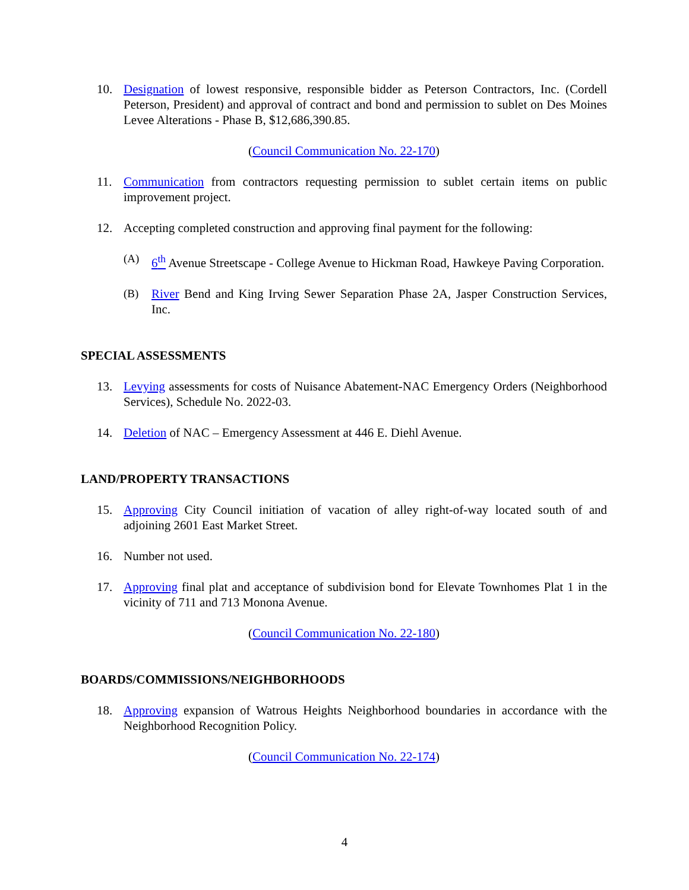10. Designation of lowest responsive, responsible bidder as Peterson Contractors, Inc. (Cordell Peterson, President) and approval of contract and bond and permission to sublet on Des Moines Levee Alterations - Phase B, $12,686,390.85.
(Council Communication No. 22-170)
11. Communication from contractors requesting permission to sublet certain items on public improvement project.
12. Accepting completed construction and approving final payment for the following:
(A) 6<sup>th</sup> Avenue Streetscape - College Avenue to Hickman Road, Hawkeye Paving Corporation.
(B) River Bend and King Irving Sewer Separation Phase 2A, Jasper Construction Services, Inc.
SPECIAL ASSESSMENTS
13. Levying assessments for costs of Nuisance Abatement-NAC Emergency Orders (Neighborhood Services), Schedule No. 2022-03.
14. Deletion of NAC – Emergency Assessment at 446 E. Diehl Avenue.
LAND/PROPERTY TRANSACTIONS
15. Approving City Council initiation of vacation of alley right-of-way located south of and adjoining 2601 East Market Street.
16. Number not used.
17. Approving final plat and acceptance of subdivision bond for Elevate Townhomes Plat 1 in the vicinity of 711 and 713 Monona Avenue.
(Council Communication No. 22-180)
BOARDS/COMMISSIONS/NEIGHBORHOODS
18. Approving expansion of Watrous Heights Neighborhood boundaries in accordance with the Neighborhood Recognition Policy.
(Council Communication No. 22-174)
4